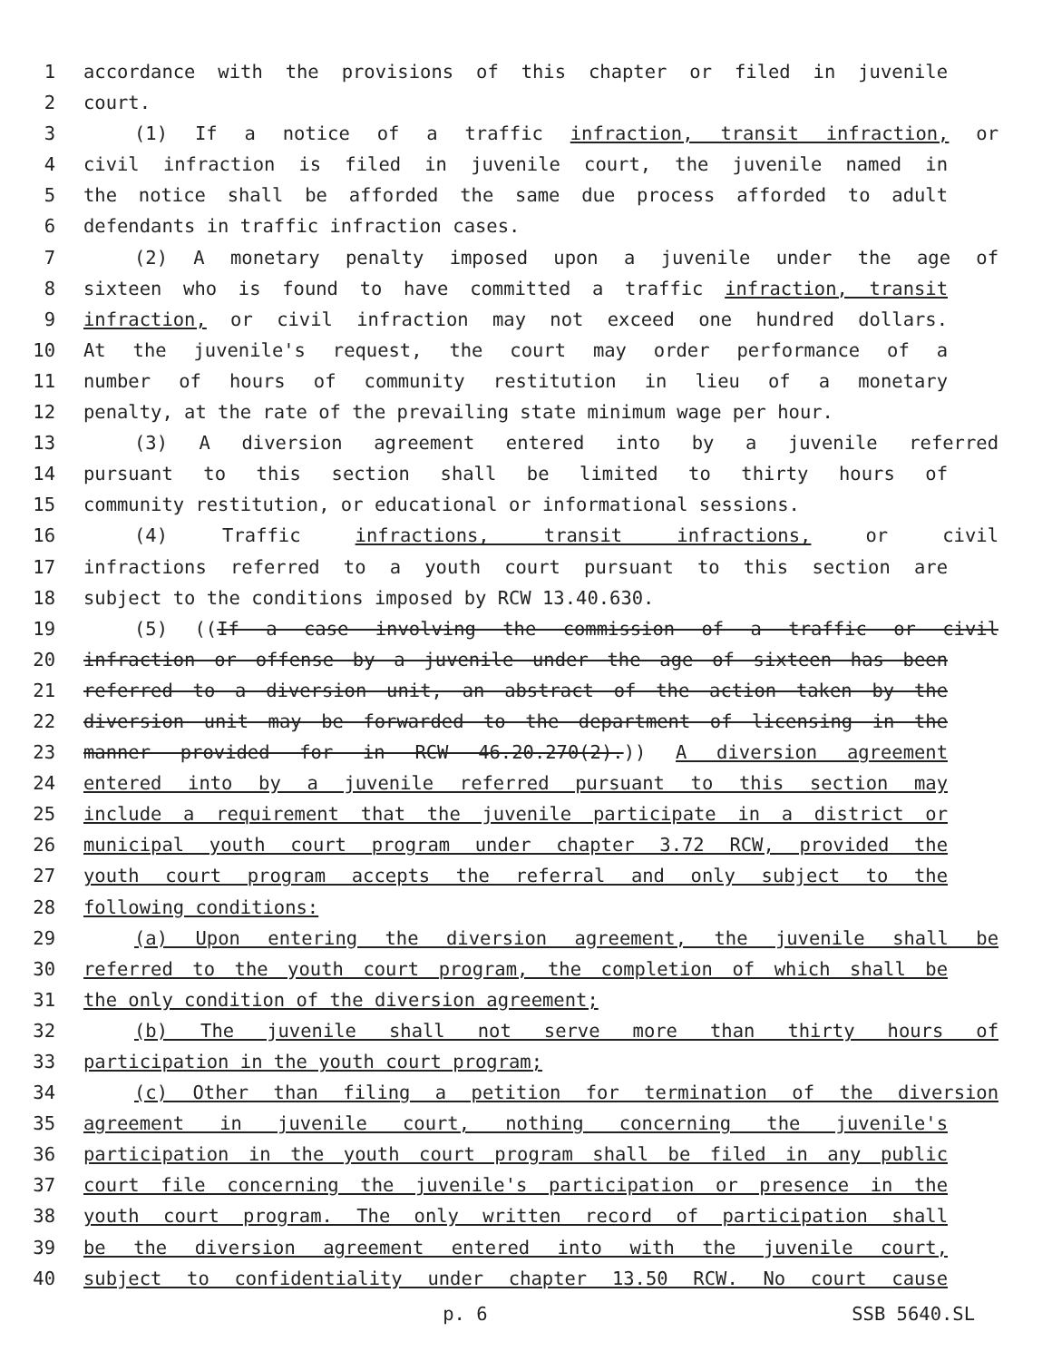1 accordance with the provisions of this chapter or filed in juvenile
2 court.
3 (1) If a notice of a traffic infraction, transit infraction, or
4 civil infraction is filed in juvenile court, the juvenile named in
5 the notice shall be afforded the same due process afforded to adult
6 defendants in traffic infraction cases.
7 (2) A monetary penalty imposed upon a juvenile under the age of
8 sixteen who is found to have committed a traffic infraction, transit
9 infraction, or civil infraction may not exceed one hundred dollars.
10 At the juvenile's request, the court may order performance of a
11 number of hours of community restitution in lieu of a monetary
12 penalty, at the rate of the prevailing state minimum wage per hour.
13 (3) A diversion agreement entered into by a juvenile referred
14 pursuant to this section shall be limited to thirty hours of
15 community restitution, or educational or informational sessions.
16 (4) Traffic infractions, transit infractions, or civil
17 infractions referred to a youth court pursuant to this section are
18 subject to the conditions imposed by RCW 13.40.630.
19 (5) ((If a case involving the commission of a traffic or civil
20 infraction or offense by a juvenile under the age of sixteen has been
21 referred to a diversion unit, an abstract of the action taken by the
22 diversion unit may be forwarded to the department of licensing in the
23 manner provided for in RCW 46.20.270(2).)) A diversion agreement
24 entered into by a juvenile referred pursuant to this section may
25 include a requirement that the juvenile participate in a district or
26 municipal youth court program under chapter 3.72 RCW, provided the
27 youth court program accepts the referral and only subject to the
28 following conditions:
29 (a) Upon entering the diversion agreement, the juvenile shall be
30 referred to the youth court program, the completion of which shall be
31 the only condition of the diversion agreement;
32 (b) The juvenile shall not serve more than thirty hours of
33 participation in the youth court program;
34 (c) Other than filing a petition for termination of the diversion
35 agreement in juvenile court, nothing concerning the juvenile's
36 participation in the youth court program shall be filed in any public
37 court file concerning the juvenile's participation or presence in the
38 youth court program. The only written record of participation shall
39 be the diversion agreement entered into with the juvenile court,
40 subject to confidentiality under chapter 13.50 RCW. No court cause
p. 6 SSB 5640.SL